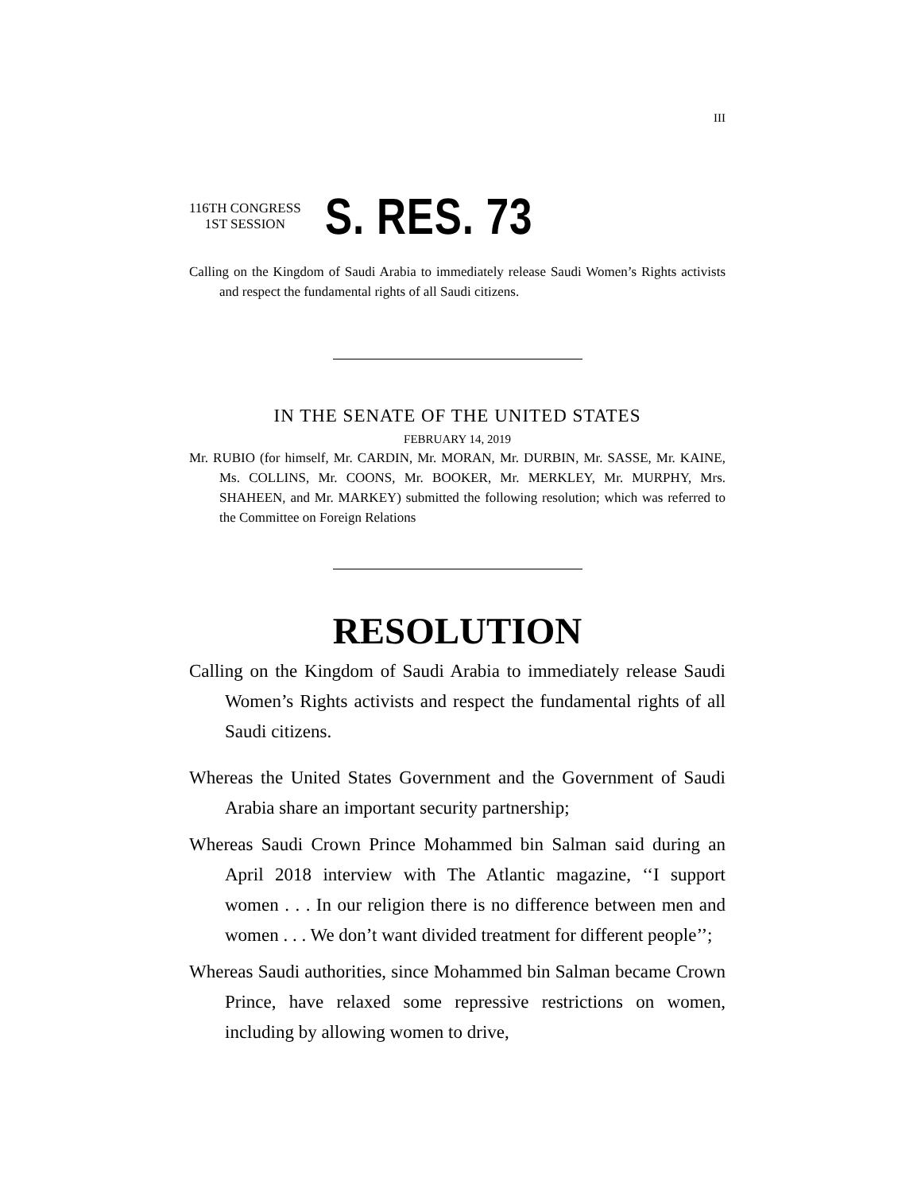III
116TH CONGRESS
1ST SESSION
S. RES. 73
Calling on the Kingdom of Saudi Arabia to immediately release Saudi Women’s Rights activists and respect the fundamental rights of all Saudi citizens.
IN THE SENATE OF THE UNITED STATES
FEBRUARY 14, 2019
Mr. RUBIO (for himself, Mr. CARDIN, Mr. MORAN, Mr. DURBIN, Mr. SASSE, Mr. KAINE, Ms. COLLINS, Mr. COONS, Mr. BOOKER, Mr. MERKLEY, Mr. MURPHY, Mrs. SHAHEEN, and Mr. MARKEY) submitted the following resolution; which was referred to the Committee on Foreign Relations
RESOLUTION
Calling on the Kingdom of Saudi Arabia to immediately release Saudi Women’s Rights activists and respect the fundamental rights of all Saudi citizens.
Whereas the United States Government and the Government of Saudi Arabia share an important security partnership;
Whereas Saudi Crown Prince Mohammed bin Salman said during an April 2018 interview with The Atlantic magazine, ‘‘I support women . . . In our religion there is no difference between men and women . . . We don’t want divided treatment for different people’’;
Whereas Saudi authorities, since Mohammed bin Salman became Crown Prince, have relaxed some repressive restrictions on women, including by allowing women to drive,